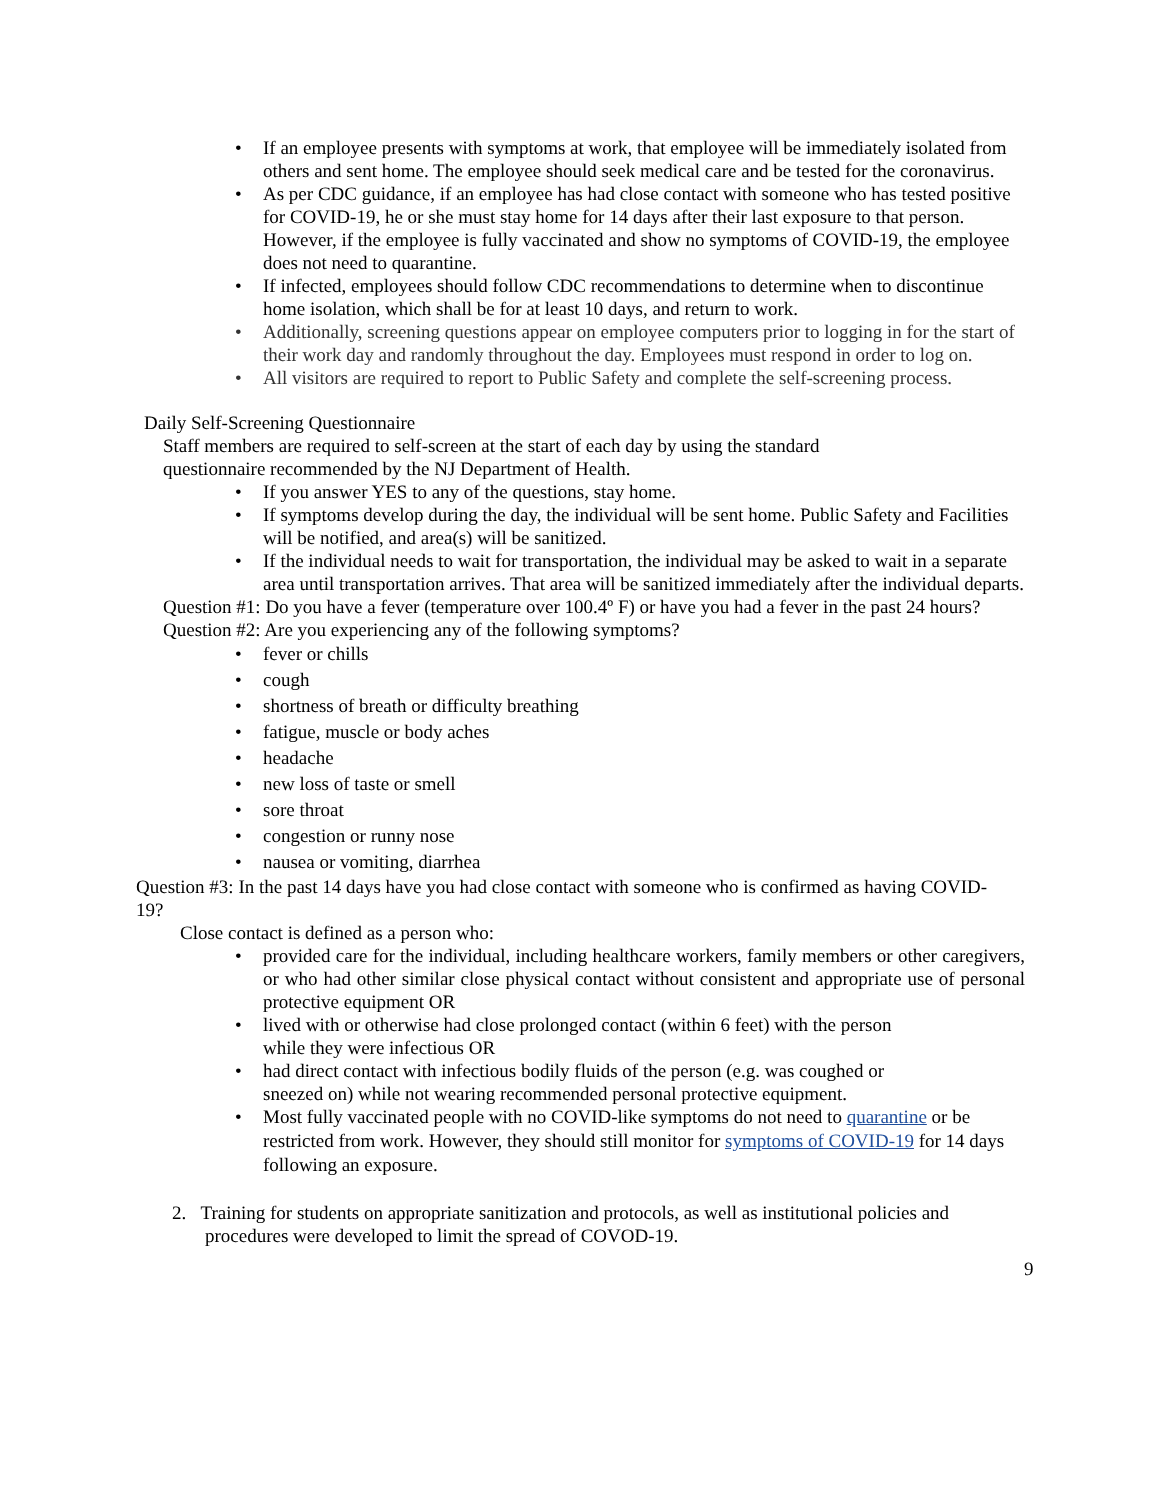• If an employee presents with symptoms at work, that employee will be immediately isolated from others and sent home. The employee should seek medical care and be tested for the coronavirus.
• As per CDC guidance, if an employee has had close contact with someone who has tested positive for COVID-19, he or she must stay home for 14 days after their last exposure to that person. However, if the employee is fully vaccinated and show no symptoms of COVID-19, the employee does not need to quarantine.
• If infected, employees should follow CDC recommendations to determine when to discontinue home isolation, which shall be for at least 10 days, and return to work.
• Additionally, screening questions appear on employee computers prior to logging in for the start of their work day and randomly throughout the day. Employees must respond in order to log on.
• All visitors are required to report to Public Safety and complete the self-screening process.
Daily Self-Screening Questionnaire
Staff members are required to self-screen at the start of each day by using the standard questionnaire recommended by the NJ Department of Health.
• If you answer YES to any of the questions, stay home.
• If symptoms develop during the day, the individual will be sent home. Public Safety and Facilities will be notified, and area(s) will be sanitized.
• If the individual needs to wait for transportation, the individual may be asked to wait in a separate area until transportation arrives. That area will be sanitized immediately after the individual departs.
Question #1: Do you have a fever (temperature over 100.4º F) or have you had a fever in the past 24 hours?
Question #2: Are you experiencing any of the following symptoms?
• fever or chills
• cough
• shortness of breath or difficulty breathing
• fatigue, muscle or body aches
• headache
• new loss of taste or smell
• sore throat
• congestion or runny nose
• nausea or vomiting, diarrhea
Question #3: In the past 14 days have you had close contact with someone who is confirmed as having COVID-19?
Close contact is defined as a person who:
• provided care for the individual, including healthcare workers, family members or other caregivers, or who had other similar close physical contact without consistent and appropriate use of personal protective equipment OR
• lived with or otherwise had close prolonged contact (within 6 feet) with the person
while they were infectious OR
• had direct contact with infectious bodily fluids of the person (e.g. was coughed or
sneezed on) while not wearing recommended personal protective equipment.
• Most fully vaccinated people with no COVID-like symptoms do not need to quarantine or be restricted from work. However, they should still monitor for symptoms of COVID-19 for 14 days following an exposure.
2. Training for students on appropriate sanitization and protocols, as well as institutional policies and procedures were developed to limit the spread of COVOD-19.
9